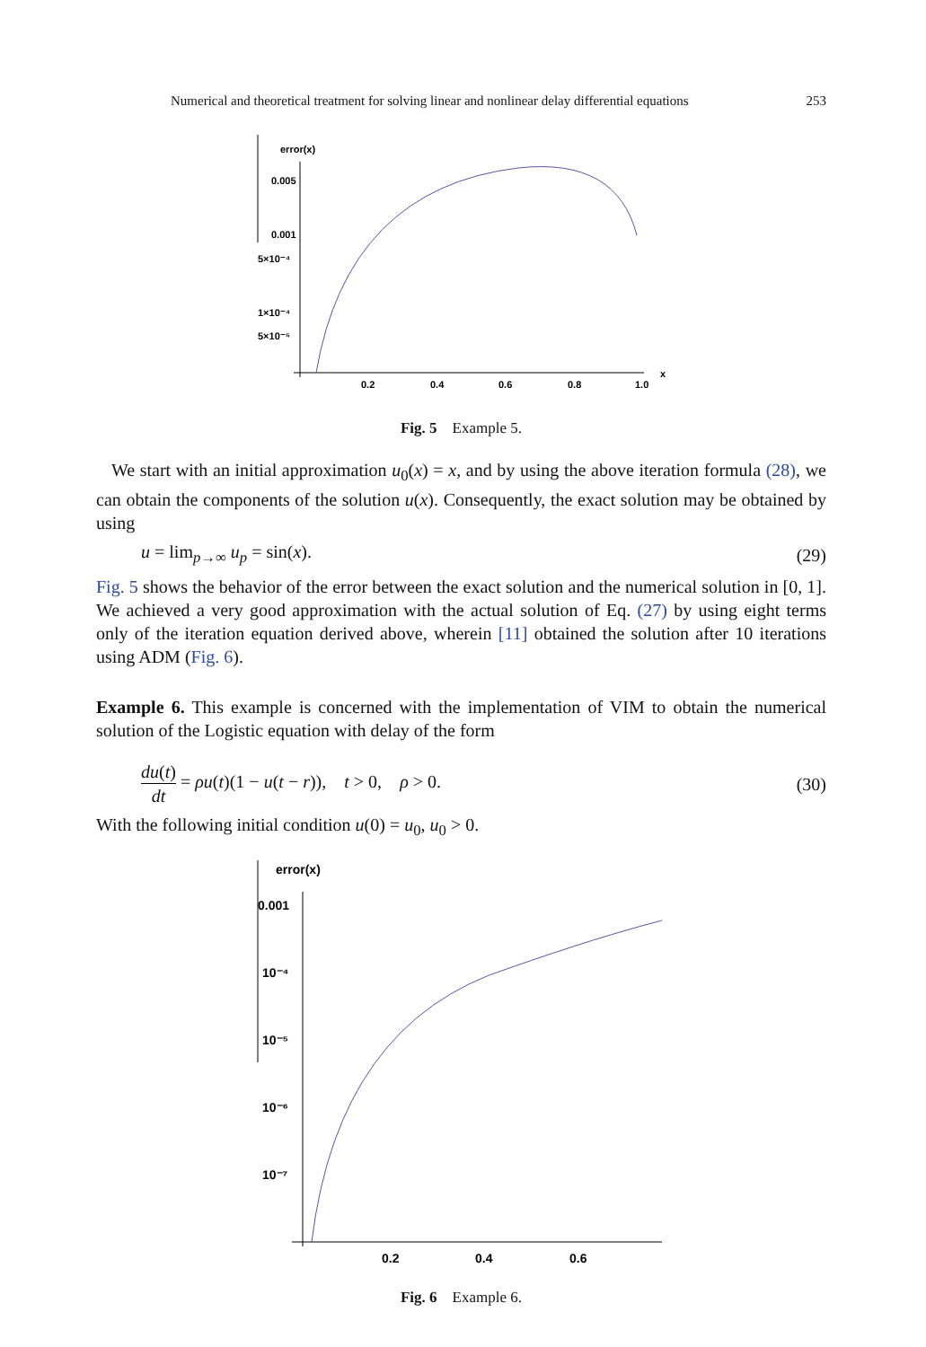Numerical and theoretical treatment for solving linear and nonlinear delay differential equations 253
error(x)
0.005
0.001
5×10⁻⁴
1×10⁻⁴
5×10⁻⁵
0.2
0.4
0.6
0.8
1.0
x
Fig. 5 Example 5.
We start with an initial approximation u<sub>0</sub>(x) = x, and by using the above iteration formula (28), we can obtain the components of the solution u(x). Consequently, the exact solution may be obtained by using
u = lim<sub>p→∞</sub> u<sub>p</sub> = sin(x). (29)
Fig. 5 shows the behavior of the error between the exact solution and the numerical solution in [0, 1]. We achieved a very good approximation with the actual solution of Eq. (27) by using eight terms only of the iteration equation derived above, wherein [11] obtained the solution after 10 iterations using ADM (Fig. 6).
Example 6. This example is concerned with the implementation of VIM to obtain the numerical solution of the Logistic equation with delay of the form
du(t) dt = ρu(t)(1 − u(t − r)), t > 0, ρ > 0. (30)
With the following initial condition u(0) = u<sub>0</sub>, u<sub>0</sub> > 0.
error(x)
0.001
10⁻⁴
10⁻⁵
10⁻⁶
10⁻⁷
0.2
0.4
0.6
Fig. 6 Example 6.